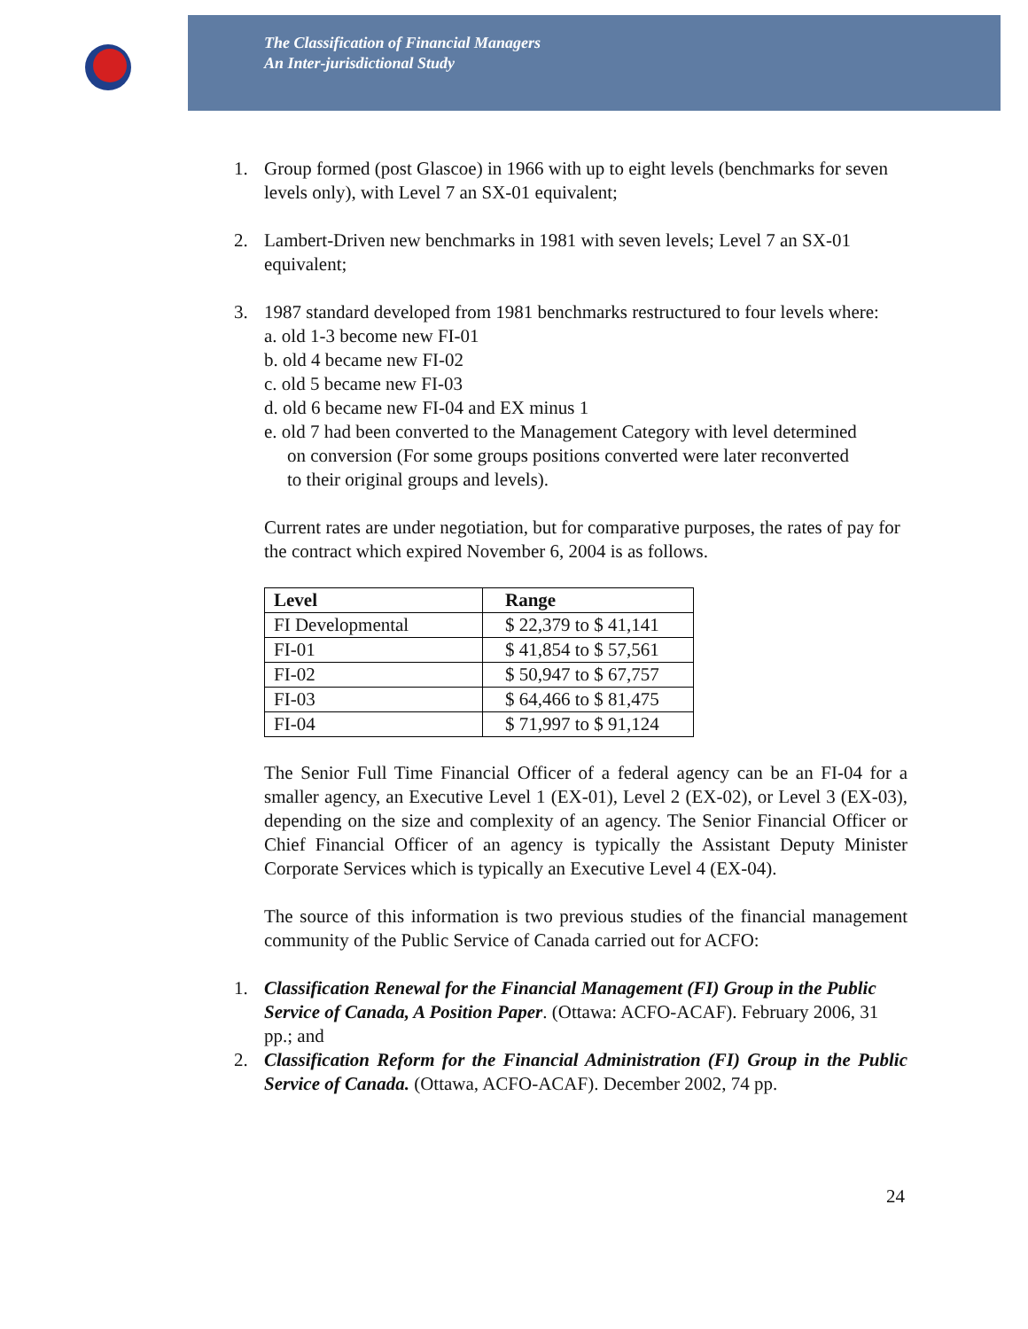The Classification of Financial Managers
An Inter-jurisdictional Study
1. Group formed (post Glascoe) in 1966 with up to eight levels (benchmarks for seven levels only), with Level 7 an SX-01 equivalent;
2. Lambert-Driven new benchmarks in 1981 with seven levels; Level 7 an SX-01 equivalent;
3. 1987 standard developed from 1981 benchmarks restructured to four levels where:
a. old 1-3 become new FI-01
b. old 4 became new FI-02
c. old 5 became new FI-03
d. old 6 became new FI-04 and EX minus 1
e. old 7 had been converted to the Management Category with level determined
on conversion (For some groups positions converted were later reconverted
to their original groups and levels).
Current rates are under negotiation, but for comparative purposes, the rates of pay for the contract which expired November 6, 2004 is as follows.
| Level | Range |
| --- | --- |
| FI Developmental | $ 22,379 to $ 41,141 |
| FI-01 | $ 41,854 to $ 57,561 |
| FI-02 | $ 50,947 to $ 67,757 |
| FI-03 | $ 64,466 to $ 81,475 |
| FI-04 | $ 71,997 to $ 91,124 |
The Senior Full Time Financial Officer of a federal agency can be an FI-04 for a smaller agency, an Executive Level 1 (EX-01), Level 2 (EX-02), or Level 3 (EX-03), depending on the size and complexity of an agency. The Senior Financial Officer or Chief Financial Officer of an agency is typically the Assistant Deputy Minister Corporate Services which is typically an Executive Level 4 (EX-04).
The source of this information is two previous studies of the financial management community of the Public Service of Canada carried out for ACFO:
1. Classification Renewal for the Financial Management (FI) Group in the Public Service of Canada, A Position Paper. (Ottawa: ACFO-ACAF). February 2006, 31 pp.; and
2. Classification Reform for the Financial Administration (FI) Group in the Public Service of Canada. (Ottawa, ACFO-ACAF). December 2002, 74 pp.
24